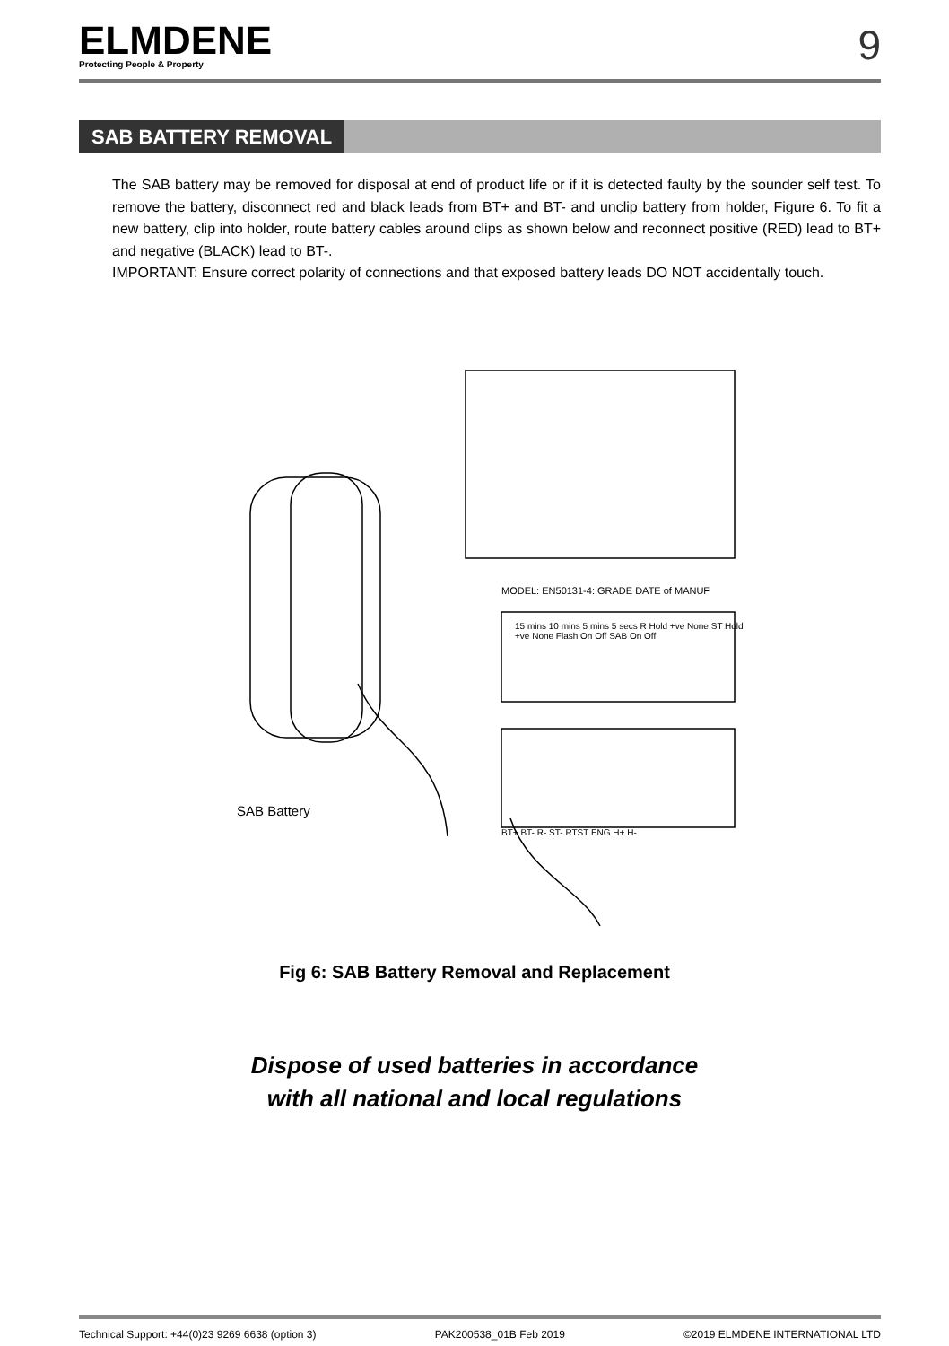ELMDENE
Protecting People & Property
9
SAB BATTERY REMOVAL
The SAB battery may be removed for disposal at end of product life or if it is detected faulty by the sounder self test. To remove the battery, disconnect red and black leads from BT+ and BT- and unclip battery from holder, Figure 6. To fit a new battery, clip into holder, route battery cables around clips as shown below and reconnect positive (RED) lead to BT+ and negative (BLACK) lead to BT-.
IMPORTANT: Ensure correct polarity of connections and that exposed battery leads DO NOT accidentally touch.
MODEL: EN50131-4: GRADE DATE of MANUF
15 mins 10 mins 5 mins 5 secs R Hold +ve None ST Hold +ve None Flash On Off SAB On Off
BT+ BT- R- ST- RTST ENG H+ H-
SAB Battery
Fig 6: SAB Battery Removal and Replacement
Dispose of used batteries in accordance
with all national and local regulations
Technical Support: +44(0)23 9269 6638 (option 3) PAK200538_01B Feb 2019 ©2019 ELMDENE INTERNATIONAL LTD